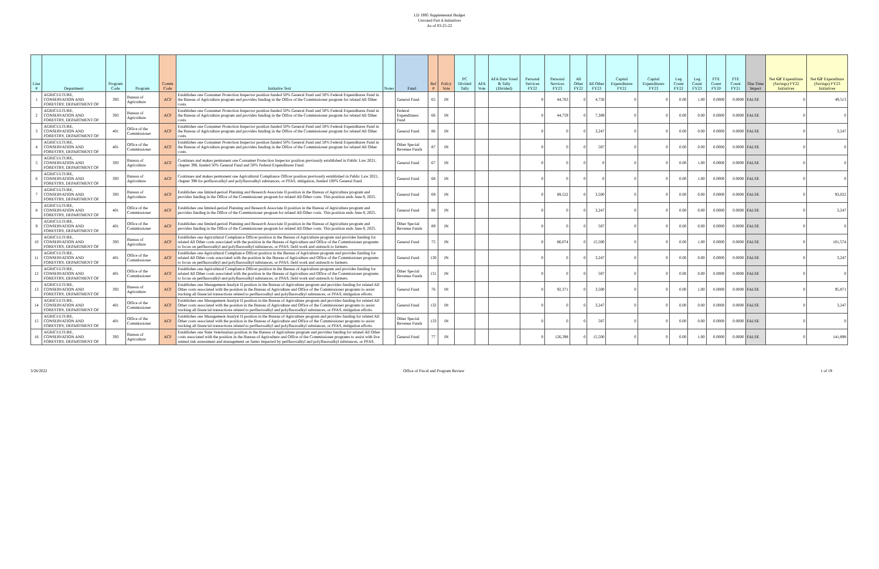LD 1995 Supplemental Budget
Unvoted Part A Initiatives
As of 03-25-22
| Line # | Department | Program Code | Program | Comm Code | Initiative Text | Notes | Fund | Ref # | Policy Vote | PC Divided Tally | AFA Vote | AFA Date Voted & Tally (Divided) | Personal Services FY22 | Personal Services FY23 | All Other FY22 | All Other FY23 | Capital Expenditures FY22 | Capital Expenditures FY23 | Leg Count FY22 | Leg Count FY23 | FTE Count FY20 | FTE Count FY21 | One Time Impact | Net GF Expenditure (Savings) FY22 Initiatives | Net GF Expenditure (Savings) FY23 Initiatives |
| --- | --- | --- | --- | --- | --- | --- | --- | --- | --- | --- | --- | --- | --- | --- | --- | --- | --- | --- | --- | --- | --- | --- | --- | --- | --- |
| 1 | AGRICULTURE, CONSERVATION AND FORESTRY, DEPARTMENT OF | 393 | Bureau of Agriculture | ACF | Establishes one Consumer Protection Inspector position funded 50% General Fund and 50% Federal Expenditures Fund in the Bureau of Agriculture program and provides funding in the Office of the Commissioner program for related All Other costs. | | General Fund | 65 | IN | | | | 0 | 44,763 | 0 | 4,750 | 0 | 0 | 0.00 | 1.00 | 0.0000 | 0.0000 | FALSE | 0 | 49,513 |
| 2 | AGRICULTURE, CONSERVATION AND FORESTRY, DEPARTMENT OF | 393 | Bureau of Agriculture | ACF | Establishes one Consumer Protection Inspector position funded 50% General Fund and 50% Federal Expenditures Fund in the Bureau of Agriculture program and provides funding in the Office of the Commissioner program for related All Other costs. | | Federal Expenditures Fund | 66 | IN | | | | 0 | 44,759 | 0 | 7,389 | 0 | 0 | 0.00 | 0.00 | 0.0000 | 0.0000 | FALSE | 0 | 0 |
| 3 | AGRICULTURE, CONSERVATION AND FORESTRY, DEPARTMENT OF | 401 | Office of the Commissioner | ACF | Establishes one Consumer Protection Inspector position funded 50% General Fund and 50% Federal Expenditures Fund in the Bureau of Agriculture program and provides funding in the Office of the Commissioner program for related All Other costs. | | General Fund | 86 | IN | | | | 0 | 0 | 0 | 3,247 | 0 | 0 | 0.00 | 0.00 | 0.0000 | 0.0000 | FALSE | 0 | 3,247 |
| 4 | AGRICULTURE, CONSERVATION AND FORESTRY, DEPARTMENT OF | 401 | Office of the Commissioner | ACF | Establishes one Consumer Protection Inspector position funded 50% General Fund and 50% Federal Expenditures Fund in the Bureau of Agriculture program and provides funding in the Office of the Commissioner program for related All Other costs. | | Other Special Revenue Funds | 87 | IN | | | | 0 | 0 | 0 | 587 | 0 | 0 | 0.00 | 0.00 | 0.0000 | 0.0000 | FALSE | 0 | 0 |
| 5 | AGRICULTURE, CONSERVATION AND FORESTRY, DEPARTMENT OF | 393 | Bureau of Agriculture | ACF | Continues and makes permanent one Consumer Protection Inspector position previously established in Public Law 2021, chapter 398, funded 50% General Fund and 50% Federal Expenditures Fund. | | General Fund | 67 | IN | | | | 0 | 0 | 0 | 0 | 0 | 0 | 0.00 | 1.00 | 0.0000 | 0.0000 | FALSE | 0 | 0 |
| 6 | AGRICULTURE, CONSERVATION AND FORESTRY, DEPARTMENT OF | 393 | Bureau of Agriculture | ACF | Continues and makes permanent one Agricultural Compliance Officer position previously established in Public Law 2021, chapter 398 for perfluoroalkyl and polyfluoroalkyl substances, or PFAS, mitigation, funded 100% General Fund. | | General Fund | 68 | IN | | | | 0 | 0 | 0 | 0 | 0 | 0 | 0.00 | 1.00 | 0.0000 | 0.0000 | FALSE | 0 | 0 |
| 7 | AGRICULTURE, CONSERVATION AND FORESTRY, DEPARTMENT OF | 393 | Bureau of Agriculture | ACF | Establishes one limited-period Planning and Research Associate II position in the Bureau of Agriculture program and provides funding in the Office of the Commissioner program for related All Other costs. This position ends June 8, 2025. | | General Fund | 69 | IN | | | | 0 | 89,522 | 0 | 3,500 | 0 | 0 | 0.00 | 0.00 | 0.0000 | 0.0000 | FALSE | 0 | 93,022 |
| 8 | AGRICULTURE, CONSERVATION AND FORESTRY, DEPARTMENT OF | 401 | Office of the Commissioner | ACF | Establishes one limited-period Planning and Research Associate II position in the Bureau of Agriculture program and provides funding in the Office of the Commissioner program for related All Other costs. This position ends June 8, 2025. | | General Fund | 88 | IN | | | | 0 | 0 | 0 | 3,247 | 0 | 0 | 0.00 | 0.00 | 0.0000 | 0.0000 | FALSE | 0 | 3,247 |
| 9 | AGRICULTURE, CONSERVATION AND FORESTRY, DEPARTMENT OF | 401 | Office of the Commissioner | ACF | Establishes one limited-period Planning and Research Associate II position in the Bureau of Agriculture program and provides funding in the Office of the Commissioner program for related All Other costs. This position ends June 8, 2025. | | Other Special Revenue Funds | 89 | IN | | | | 0 | 0 | 0 | 587 | 0 | 0 | 0.00 | 0.00 | 0.0000 | 0.0000 | FALSE | 0 | 0 |
| 10 | AGRICULTURE, CONSERVATION AND FORESTRY, DEPARTMENT OF | 393 | Bureau of Agriculture | ACF | Establishes one Agricultural Compliance Officer position in the Bureau of Agriculture program and provides funding for related All Other costs associated with the position in the Bureau of Agriculture and Office of the Commissioner programs to focus on perfluoroalkyl and polyfluoroalkyl substances, or PFAS, field work and outreach to farmers. | | General Fund | 75 | IN | | | | 0 | 86,074 | 0 | 15,500 | 0 | 0 | 0.00 | 1.00 | 0.0000 | 0.0000 | FALSE | 0 | 101,574 |
| 11 | AGRICULTURE, CONSERVATION AND FORESTRY, DEPARTMENT OF | 401 | Office of the Commissioner | ACF | Establishes one Agricultural Compliance Officer position in the Bureau of Agriculture program and provides funding for related All Other costs associated with the position in the Bureau of Agriculture and Office of the Commissioner programs to focus on perfluoroalkyl and polyfluoroalkyl substances, or PFAS, field work and outreach to farmers. | | General Fund | 130 | IN | | | | 0 | 0 | 0 | 3,247 | 0 | 0 | 0.00 | 0.00 | 0.0000 | 0.0000 | FALSE | 0 | 3,247 |
| 12 | AGRICULTURE, CONSERVATION AND FORESTRY, DEPARTMENT OF | 401 | Office of the Commissioner | ACF | Establishes one Agricultural Compliance Officer position in the Bureau of Agriculture program and provides funding for related All Other costs associated with the position in the Bureau of Agriculture and Office of the Commissioner programs to focus on perfluoroalkyl and polyfluoroalkyl substances, or PFAS, field work and outreach to farmers. | | Other Special Revenue Funds | 131 | IN | | | | 0 | 0 | 0 | 587 | 0 | 0 | 0.00 | 0.00 | 0.0000 | 0.0000 | FALSE | 0 | 0 |
| 13 | AGRICULTURE, CONSERVATION AND FORESTRY, DEPARTMENT OF | 393 | Bureau of Agriculture | ACF | Establishes one Management Analyst II position in the Bureau of Agriculture program and provides funding for related All Other costs associated with the position in the Bureau of Agriculture and Office of the Commissioner programs to assist tracking all financial transactions related to perfluoroalkyl and polyfluoroalkyl substances, or PFAS, mitigation efforts. | | General Fund | 76 | IN | | | | 0 | 92,371 | 0 | 3,500 | 0 | 0 | 0.00 | 1.00 | 0.0000 | 0.0000 | FALSE | 0 | 95,871 |
| 14 | AGRICULTURE, CONSERVATION AND FORESTRY, DEPARTMENT OF | 401 | Office of the Commissioner | ACF | Establishes one Management Analyst II position in the Bureau of Agriculture program and provides funding for related All Other costs associated with the position in the Bureau of Agriculture and Office of the Commissioner programs to assist tracking all financial transactions related to perfluoroalkyl and polyfluoroalkyl substances, or PFAS, mitigation efforts. | | General Fund | 132 | IN | | | | 0 | 0 | 0 | 3,247 | 0 | 0 | 0.00 | 0.00 | 0.0000 | 0.0000 | FALSE | 0 | 3,247 |
| 15 | AGRICULTURE, CONSERVATION AND FORESTRY, DEPARTMENT OF | 401 | Office of the Commissioner | ACF | Establishes one Management Analyst II position in the Bureau of Agriculture program and provides funding for related All Other costs associated with the position in the Bureau of Agriculture and Office of the Commissioner programs to assist tracking all financial transactions related to perfluoroalkyl and polyfluoroalkyl substances, or PFAS, mitigation efforts. | | Other Special Revenue Funds | 133 | IN | | | | 0 | 0 | 0 | 587 | 0 | 0 | 0.00 | 0.00 | 0.0000 | 0.0000 | FALSE | 0 | 0 |
| 16 | AGRICULTURE, CONSERVATION AND FORESTRY, DEPARTMENT OF | 393 | Bureau of Agriculture | ACF | Establishes one State Veterinarian position in the Bureau of Agriculture program and provides funding for related All Other costs associated with the position in the Bureau of Agriculture and Office of the Commissioner programs to assist with live animal risk assessment and management on farms impacted by perfluoroalkyl and polyfluoroalkyl substances, or PFAS. | | General Fund | 77 | IN | | | | 0 | 126,398 | 0 | 15,500 | 0 | 0 | 0.00 | 1.00 | 0.0000 | 0.0000 | FALSE | 0 | 141,898 |
3/26/2022 Office of Fiscal and Program Review 1 of 19